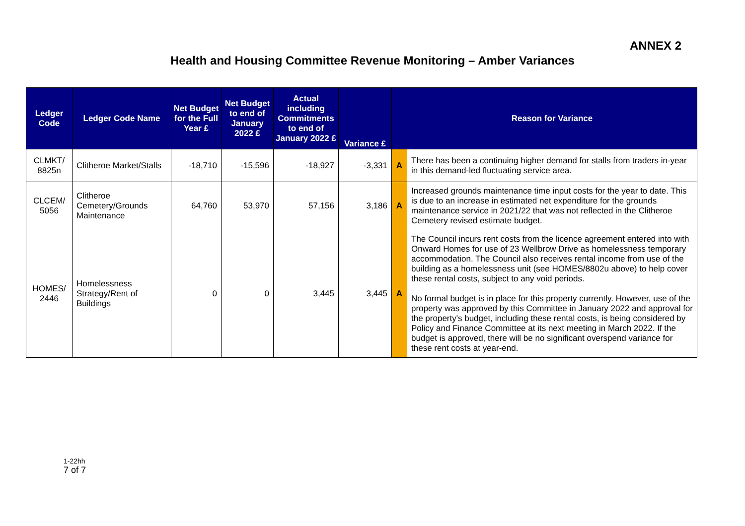ANNEX 2
Health and Housing Committee Revenue Monitoring – Amber Variances
| Ledger Code | Ledger Code Name | Net Budget for the Full Year £ | Net Budget to end of January 2022 £ | Actual including Commitments to end of January 2022 £ | Variance £ | | Reason for Variance |
| --- | --- | --- | --- | --- | --- | --- | --- |
| CLMKT/ 8825n | Clitheroe Market/Stalls | -18,710 | -15,596 | -18,927 | -3,331 | A | There has been a continuing higher demand for stalls from traders in-year in this demand-led fluctuating service area. |
| CLCEM/ 5056 | Clitheroe Cemetery/Grounds Maintenance | 64,760 | 53,970 | 57,156 | 3,186 | A | Increased grounds maintenance time input costs for the year to date. This is due to an increase in estimated net expenditure for the grounds maintenance service in 2021/22 that was not reflected in the Clitheroe Cemetery revised estimate budget. |
| HOMES/ 2446 | Homelessness Strategy/Rent of Buildings | 0 | 0 | 3,445 | 3,445 | A | The Council incurs rent costs from the licence agreement entered into with Onward Homes for use of 23 Wellbrow Drive as homelessness temporary accommodation. The Council also receives rental income from use of the building as a homelessness unit (see HOMES/8802u above) to help cover these rental costs, subject to any void periods. No formal budget is in place for this property currently. However, use of the property was approved by this Committee in January 2022 and approval for the property's budget, including these rental costs, is being considered by Policy and Finance Committee at its next meeting in March 2022. If the budget is approved, there will be no significant overspend variance for these rent costs at year-end. |
1-22hh
7 of 7